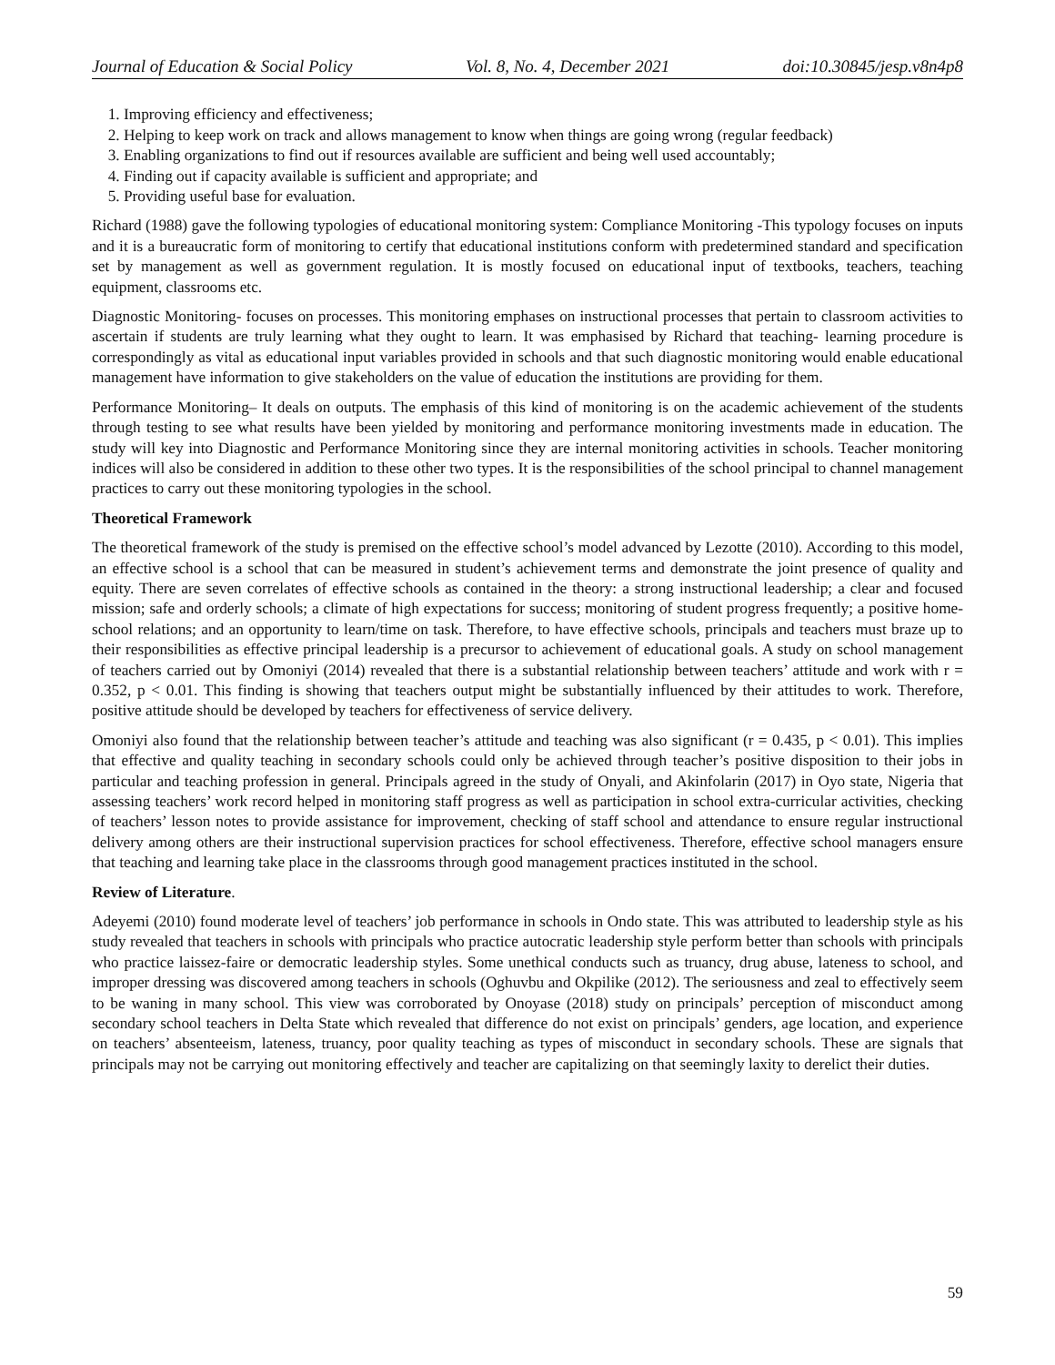Journal of Education & Social Policy Vol. 8, No. 4, December 2021 doi:10.30845/jesp.v8n4p8
1. Improving efficiency and effectiveness;
2. Helping to keep work on track and allows management to know when things are going wrong (regular feedback)
3. Enabling organizations to find out if resources available are sufficient and being well used accountably;
4. Finding out if capacity available is sufficient and appropriate; and
5. Providing useful base for evaluation.
Richard (1988) gave the following typologies of educational monitoring system: Compliance Monitoring -This typology focuses on inputs and it is a bureaucratic form of monitoring to certify that educational institutions conform with predetermined standard and specification set by management as well as government regulation. It is mostly focused on educational input of textbooks, teachers, teaching equipment, classrooms etc.
Diagnostic Monitoring- focuses on processes. This monitoring emphases on instructional processes that pertain to classroom activities to ascertain if students are truly learning what they ought to learn. It was emphasised by Richard that teaching- learning procedure is correspondingly as vital as educational input variables provided in schools and that such diagnostic monitoring would enable educational management have information to give stakeholders on the value of education the institutions are providing for them.
Performance Monitoring– It deals on outputs. The emphasis of this kind of monitoring is on the academic achievement of the students through testing to see what results have been yielded by monitoring and performance monitoring investments made in education. The study will key into Diagnostic and Performance Monitoring since they are internal monitoring activities in schools. Teacher monitoring indices will also be considered in addition to these other two types. It is the responsibilities of the school principal to channel management practices to carry out these monitoring typologies in the school.
Theoretical Framework
The theoretical framework of the study is premised on the effective school’s model advanced by Lezotte (2010). According to this model, an effective school is a school that can be measured in student’s achievement terms and demonstrate the joint presence of quality and equity. There are seven correlates of effective schools as contained in the theory: a strong instructional leadership; a clear and focused mission; safe and orderly schools; a climate of high expectations for success; monitoring of student progress frequently; a positive home-school relations; and an opportunity to learn/time on task. Therefore, to have effective schools, principals and teachers must braze up to their responsibilities as effective principal leadership is a precursor to achievement of educational goals. A study on school management of teachers carried out by Omoniyi (2014) revealed that there is a substantial relationship between teachers’ attitude and work with r = 0.352, p < 0.01. This finding is showing that teachers output might be substantially influenced by their attitudes to work. Therefore, positive attitude should be developed by teachers for effectiveness of service delivery.
Omoniyi also found that the relationship between teacher’s attitude and teaching was also significant (r = 0.435, p < 0.01). This implies that effective and quality teaching in secondary schools could only be achieved through teacher’s positive disposition to their jobs in particular and teaching profession in general. Principals agreed in the study of Onyali, and Akinfolarin (2017) in Oyo state, Nigeria that assessing teachers’ work record helped in monitoring staff progress as well as participation in school extra-curricular activities, checking of teachers’ lesson notes to provide assistance for improvement, checking of staff school and attendance to ensure regular instructional delivery among others are their instructional supervision practices for school effectiveness. Therefore, effective school managers ensure that teaching and learning take place in the classrooms through good management practices instituted in the school.
Review of Literature.
Adeyemi (2010) found moderate level of teachers’ job performance in schools in Ondo state. This was attributed to leadership style as his study revealed that teachers in schools with principals who practice autocratic leadership style perform better than schools with principals who practice laissez-faire or democratic leadership styles. Some unethical conducts such as truancy, drug abuse, lateness to school, and improper dressing was discovered among teachers in schools (Oghuvbu and Okpilike (2012). The seriousness and zeal to effectively seem to be waning in many school. This view was corroborated by Onoyase (2018) study on principals’ perception of misconduct among secondary school teachers in Delta State which revealed that difference do not exist on principals’ genders, age location, and experience on teachers’ absenteeism, lateness, truancy, poor quality teaching as types of misconduct in secondary schools. These are signals that principals may not be carrying out monitoring effectively and teacher are capitalizing on that seemingly laxity to derelict their duties.
59